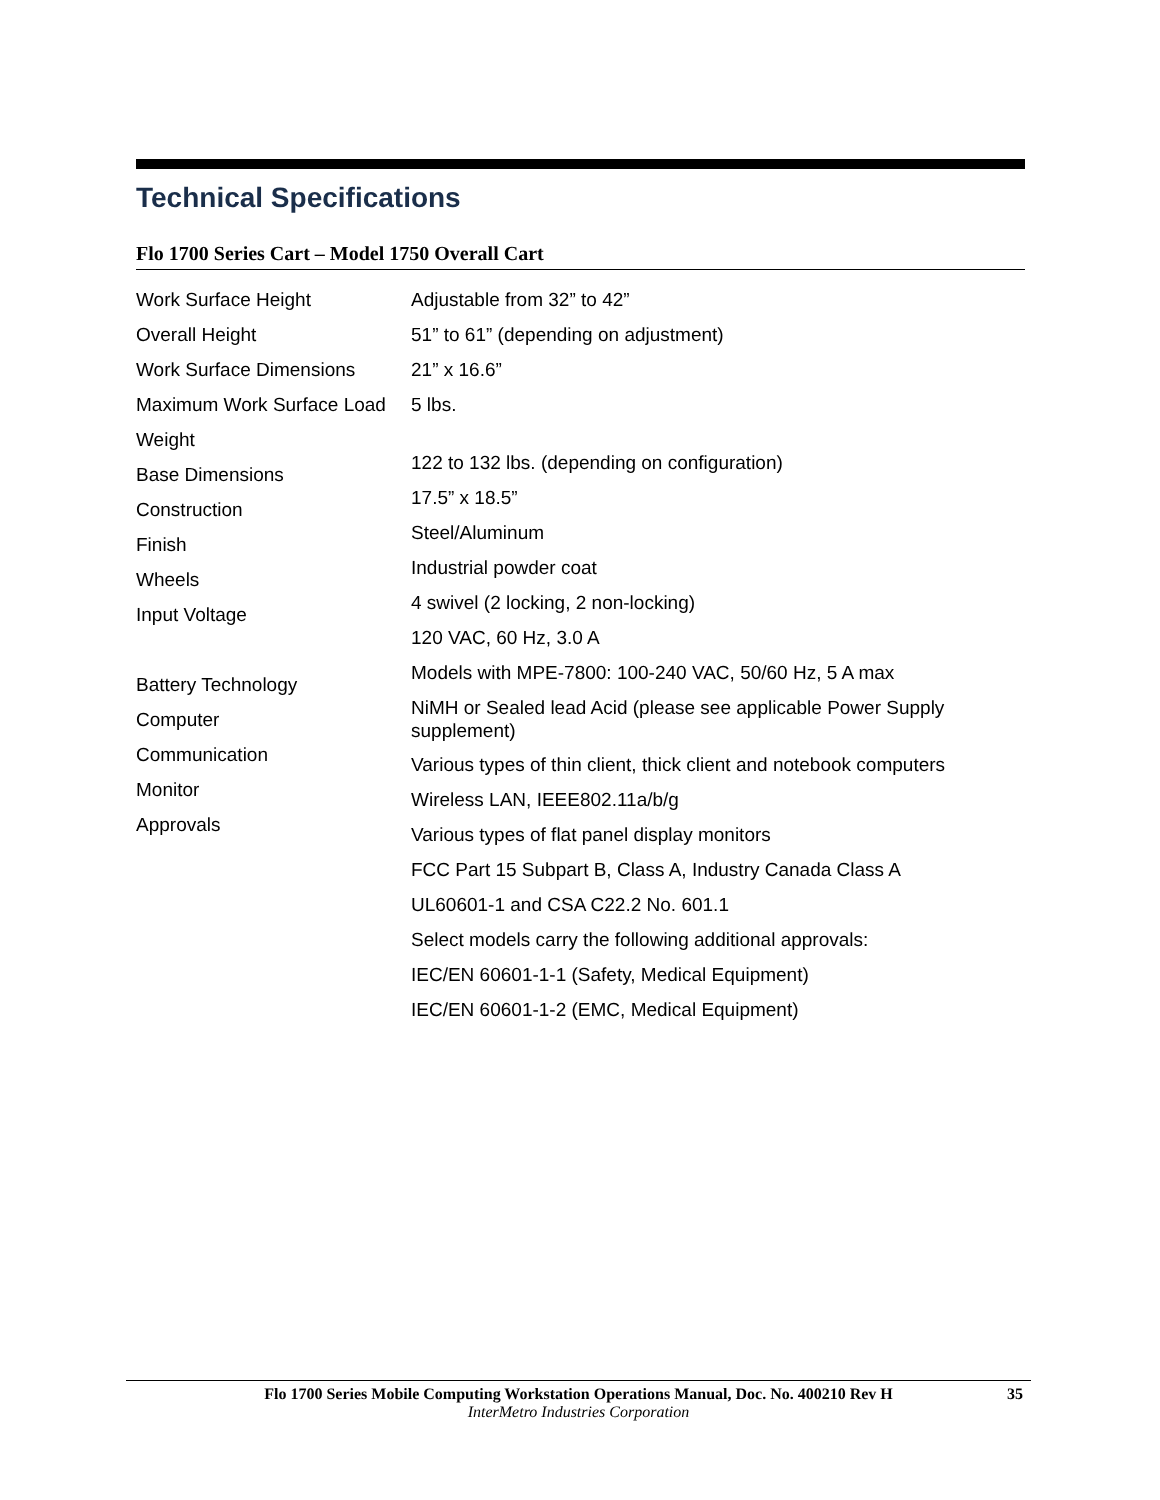Technical Specifications
Flo 1700 Series Cart – Model 1750 Overall Cart
Work Surface Height
Overall Height
Work Surface Dimensions
Maximum Work Surface Load
Weight
Base Dimensions
Construction
Finish
Wheels
Input Voltage
Battery Technology
Computer
Communication
Monitor
Approvals
Adjustable from 32” to 42”
51” to 61” (depending on adjustment)
21” x 16.6”
5 lbs.
122 to 132 lbs. (depending on configuration)
17.5” x 18.5”
Steel/Aluminum
Industrial powder coat
4 swivel (2 locking, 2 non-locking)
120 VAC, 60 Hz, 3.0 A
Models with MPE-7800: 100-240 VAC, 50/60 Hz, 5 A max
NiMH or Sealed lead Acid (please see applicable Power Supply supplement)
Various types of thin client, thick client and notebook computers
Wireless LAN, IEEE802.11a/b/g
Various types of flat panel display monitors
FCC Part 15 Subpart B, Class A, Industry Canada Class A
UL60601-1 and CSA C22.2 No. 601.1
Select models carry the following additional approvals:
IEC/EN 60601-1-1 (Safety, Medical Equipment)
IEC/EN 60601-1-2 (EMC, Medical Equipment)
Flo 1700 Series Mobile Computing Workstation Operations Manual, Doc. No. 400210 Rev H 35
InterMetro Industries Corporation